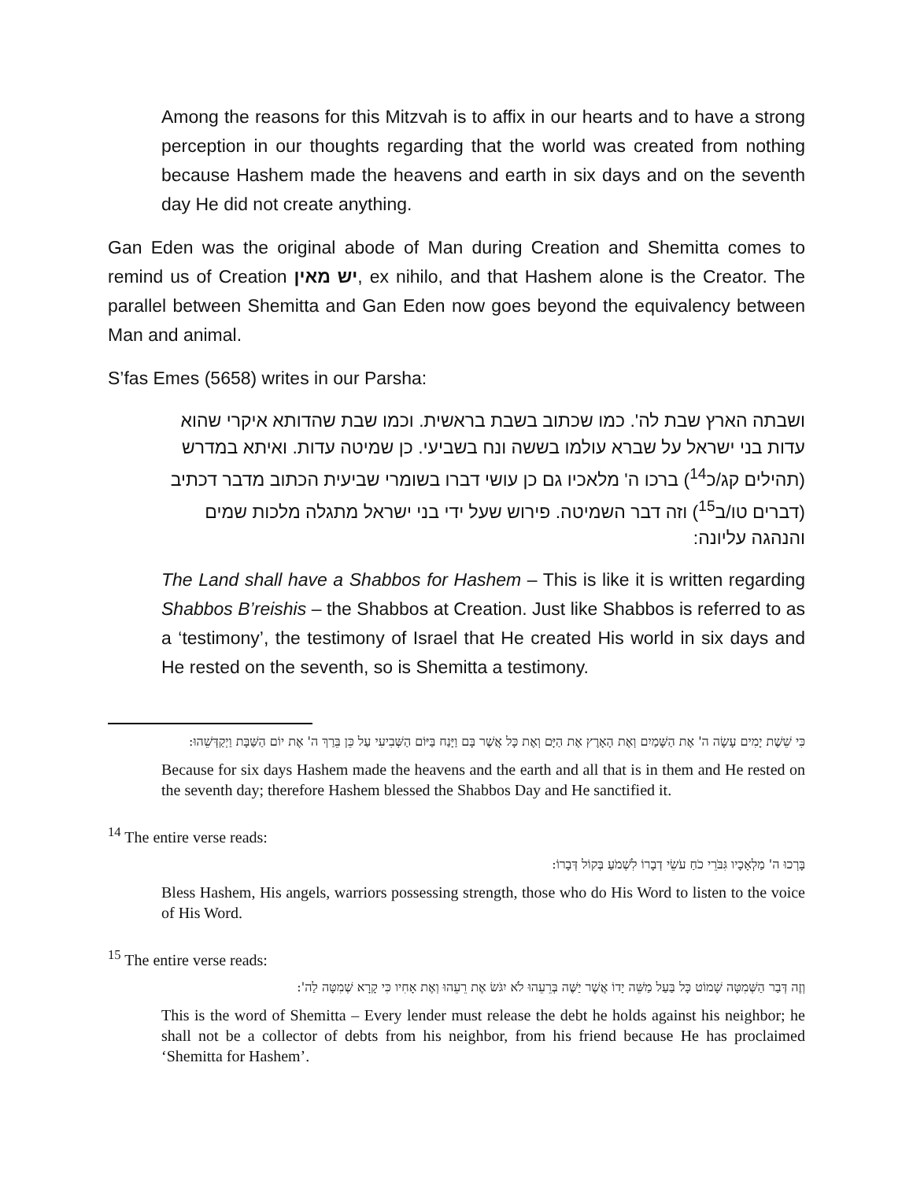Among the reasons for this Mitzvah is to affix in our hearts and to have a strong perception in our thoughts regarding that the world was created from nothing because Hashem made the heavens and earth in six days and on the seventh day He did not create anything.
Gan Eden was the original abode of Man during Creation and Shemitta comes to remind us of Creation יש מאין, ex nihilo, and that Hashem alone is the Creator. The parallel between Shemitta and Gan Eden now goes beyond the equivalency between Man and animal.
S’fas Emes (5658) writes in our Parsha:
ושבתה הארץ שבת לה'. כמו שכתוב בשבת בראשית. וכמו שבת שהדותא איקרי שהוא עדות בני ישראל על שברא עולמו בששה ונח בשביעי. כן שמיטה עדות. ואיתא במדרש (תהילים קג/כ<sup>14</sup>) ברכו ה' מלאכיו גם כן עושי דברו בשומרי שביעית הכתוב מדבר דכתיב (דברים טו/ב<sup>15</sup>) וזה דבר השמיטה. פירוש שעל ידי בני ישראל מתגלה מלכות שמים והנהגה עליונה:
The Land shall have a Shabbos for Hashem – This is like it is written regarding Shabbos B’reishis – the Shabbos at Creation. Just like Shabbos is referred to as a ‘testimony’, the testimony of Israel that He created His world in six days and He rested on the seventh, so is Shemitta a testimony.
כִּי שֵׁשֶׁת יָמִים עָשָׂה ה' אֶת הַשָּׁמַיִם וְאֶת הָאָרֶץ אֶת הַיָּם וְאֶת כָּל אֲשֶׁר בָּם וַיָּנַח בַּיּוֹם הַשְּׁבִיעִי עַל כֵּן בֵּרַךְ ה' אֶת יוֹם הַשַּׁבָּת וַיְקַדְּשֵׁהוּ:
Because for six days Hashem made the heavens and the earth and all that is in them and He rested on the seventh day; therefore Hashem blessed the Shabbos Day and He sanctified it.
<sup>14</sup> The entire verse reads:
בָּרְכוּ ה' מַלְאָכָיו גִּבֹּרֵי כֹחַ עֹשֵׂי דְבָרוֹ לִשְׁמֹעַ בְּקוֹל דְּבָרוֹ:
Bless Hashem, His angels, warriors possessing strength, those who do His Word to listen to the voice of His Word.
<sup>15</sup> The entire verse reads:
וְזֶה דְּבַר הַשְּׁמִטָּה שָׁמוֹט כָּל בַּעַל מַשֵּׁה יָדוֹ אֲשֶׁר יַשֶּׁה בְּרֵעֵהוּ לֹא יִגֹּשׂ אֶת רֵעֵהוּ וְאֶת אָחִיו כִּי קָרָא שְׁמִטָּה לַה':
This is the word of Shemitta – Every lender must release the debt he holds against his neighbor; he shall not be a collector of debts from his neighbor, from his friend because He has proclaimed ‘Shemitta for Hashem’.